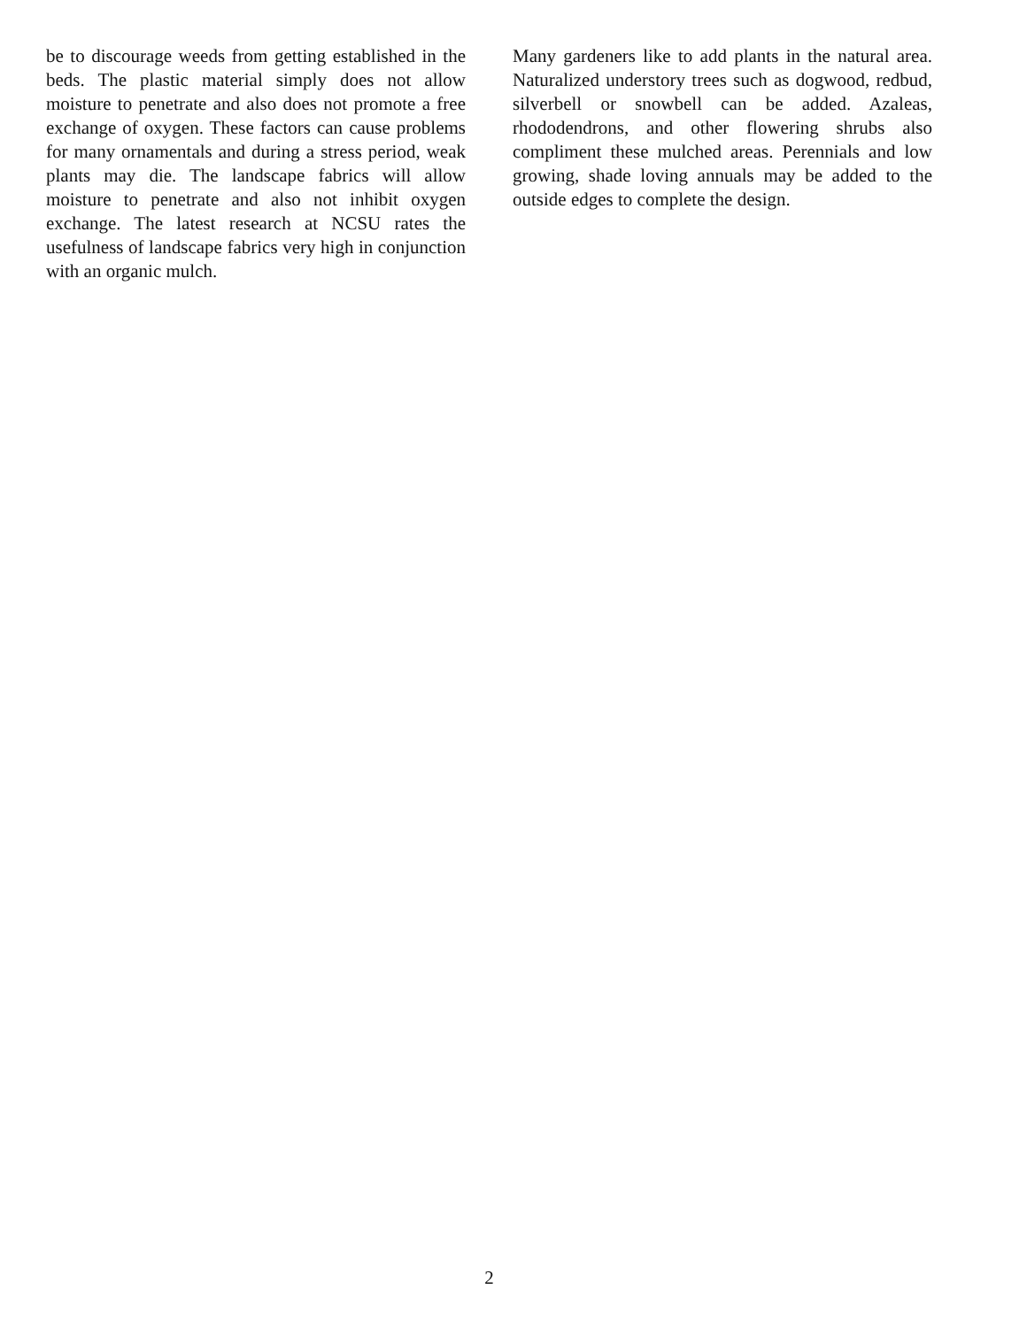be to discourage weeds from getting established in the beds. The plastic material simply does not allow moisture to penetrate and also does not promote a free exchange of oxygen. These factors can cause problems for many ornamentals and during a stress period, weak plants may die. The landscape fabrics will allow moisture to penetrate and also not inhibit oxygen exchange. The latest research at NCSU rates the usefulness of landscape fabrics very high in conjunction with an organic mulch.
Many gardeners like to add plants in the natural area. Naturalized understory trees such as dogwood, redbud, silverbell or snowbell can be added. Azaleas, rhododendrons, and other flowering shrubs also compliment these mulched areas. Perennials and low growing, shade loving annuals may be added to the outside edges to complete the design.
2